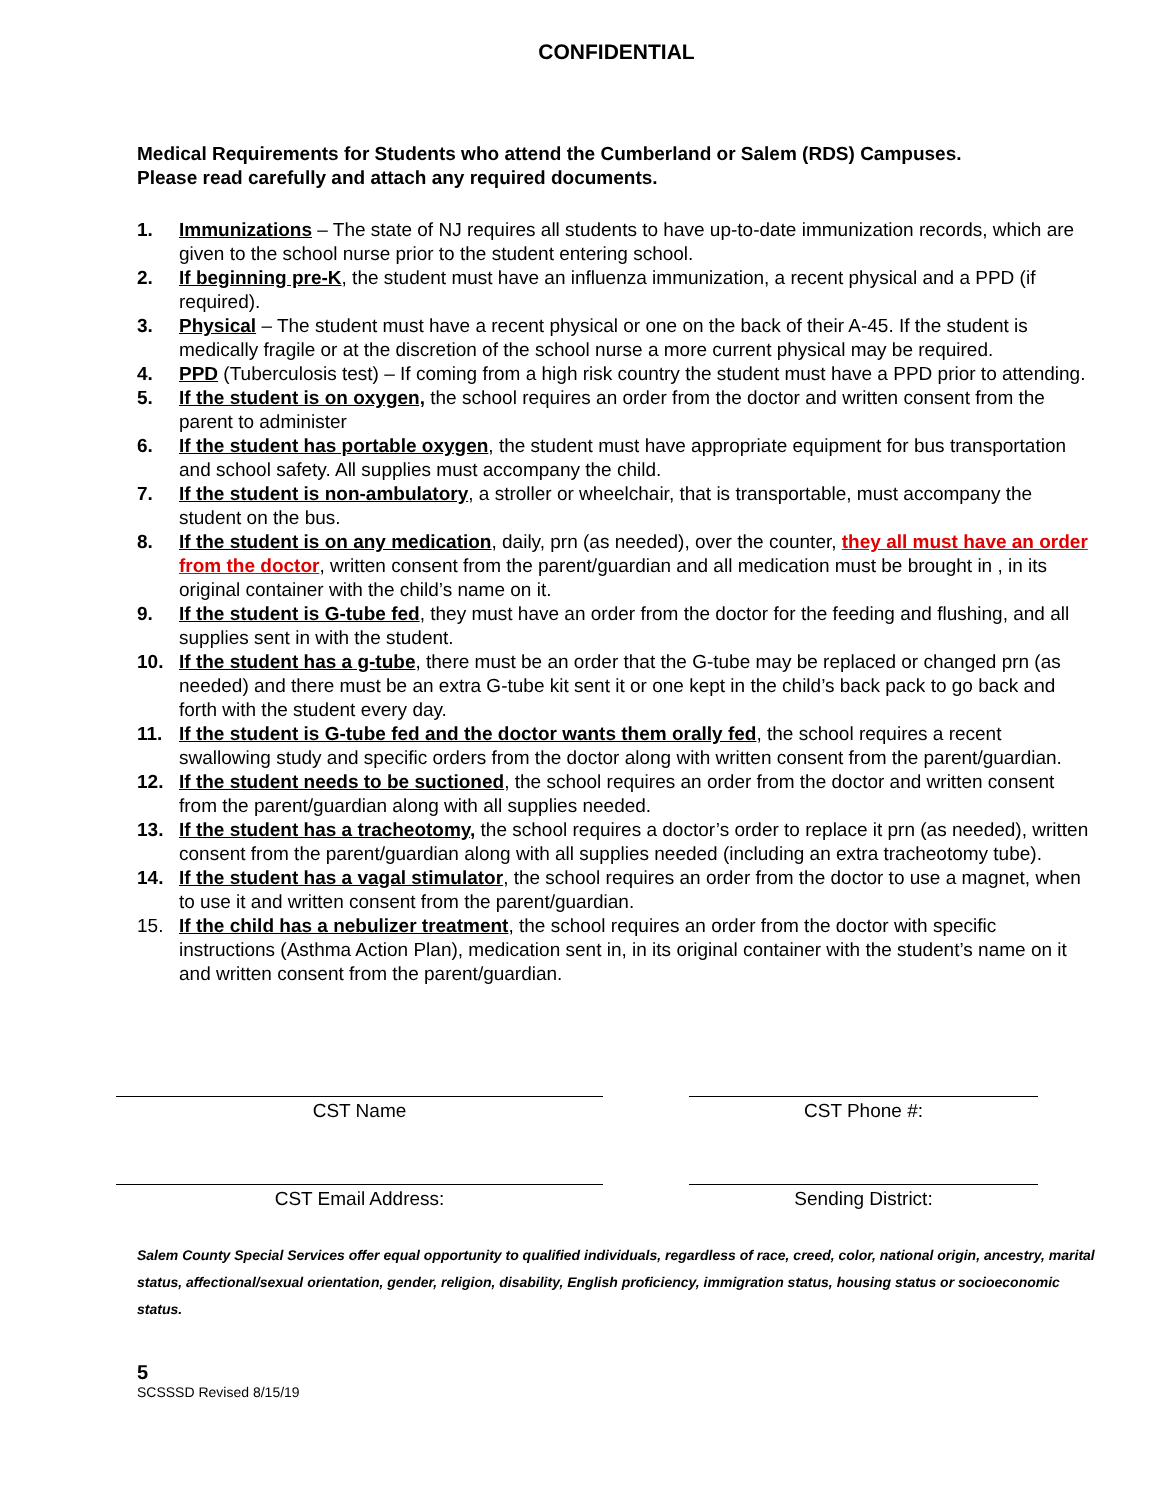CONFIDENTIAL
Medical Requirements for Students who attend the Cumberland or Salem (RDS) Campuses.
Please read carefully and attach any required documents.
1. Immunizations – The state of NJ requires all students to have up-to-date immunization records, which are given to the school nurse prior to the student entering school.
2. If beginning pre-K, the student must have an influenza immunization, a recent physical and a PPD (if required).
3. Physical – The student must have a recent physical or one on the back of their A-45. If the student is medically fragile or at the discretion of the school nurse a more current physical may be required.
4. PPD (Tuberculosis test) – If coming from a high risk country the student must have a PPD prior to attending.
5. If the student is on oxygen, the school requires an order from the doctor and written consent from the parent to administer
6. If the student has portable oxygen, the student must have appropriate equipment for bus transportation and school safety. All supplies must accompany the child.
7. If the student is non-ambulatory, a stroller or wheelchair, that is transportable, must accompany the student on the bus.
8. If the student is on any medication, daily, prn (as needed), over the counter, they all must have an order from the doctor, written consent from the parent/guardian and all medication must be brought in , in its original container with the child’s name on it.
9. If the student is G-tube fed, they must have an order from the doctor for the feeding and flushing, and all supplies sent in with the student.
10. If the student has a g-tube, there must be an order that the G-tube may be replaced or changed prn (as needed) and there must be an extra G-tube kit sent it or one kept in the child’s back pack to go back and forth with the student every day.
11. If the student is G-tube fed and the doctor wants them orally fed, the school requires a recent swallowing study and specific orders from the doctor along with written consent from the parent/guardian.
12. If the student needs to be suctioned, the school requires an order from the doctor and written consent from the parent/guardian along with all supplies needed.
13. If the student has a tracheotomy, the school requires a doctor’s order to replace it prn (as needed), written consent from the parent/guardian along with all supplies needed (including an extra tracheotomy tube).
14. If the student has a vagal stimulator, the school requires an order from the doctor to use a magnet, when to use it and written consent from the parent/guardian.
15. If the child has a nebulizer treatment, the school requires an order from the doctor with specific instructions (Asthma Action Plan), medication sent in, in its original container with the student’s name on it and written consent from the parent/guardian.
CST Name CST Phone #:
CST Email Address: Sending District:
Salem County Special Services offer equal opportunity to qualified individuals, regardless of race, creed, color, national origin, ancestry, marital status, affectional/sexual orientation, gender, religion, disability, English proficiency, immigration status, housing status or socioeconomic status.
5
SCSSSD Revised 8/15/19